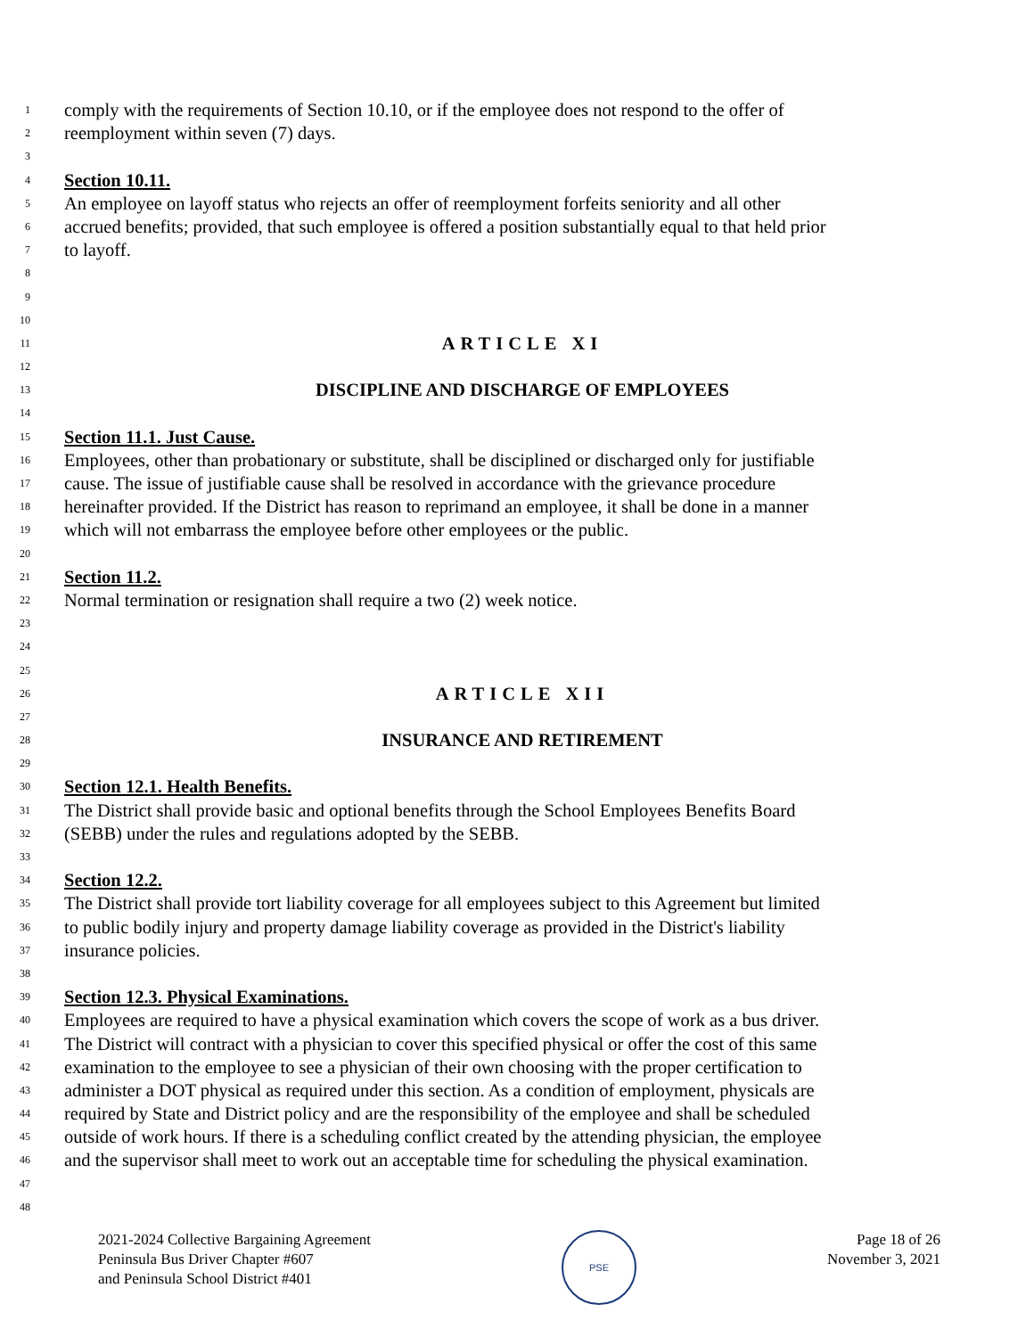1 comply with the requirements of Section 10.10, or if the employee does not respond to the offer of
2 reemployment within seven (7) days.
3
4 Section 10.11.
5 An employee on layoff status who rejects an offer of reemployment forfeits seniority and all other
6 accrued benefits; provided, that such employee is offered a position substantially equal to that held prior
7 to layoff.
8
9
10
11 ARTICLE XI
12
13 DISCIPLINE AND DISCHARGE OF EMPLOYEES
14
15 Section 11.1. Just Cause.
16 Employees, other than probationary or substitute, shall be disciplined or discharged only for justifiable
17 cause. The issue of justifiable cause shall be resolved in accordance with the grievance procedure
18 hereinafter provided. If the District has reason to reprimand an employee, it shall be done in a manner
19 which will not embarrass the employee before other employees or the public.
20
21 Section 11.2.
22 Normal termination or resignation shall require a two (2) week notice.
23
24
25
26 ARTICLE XII
27
28 INSURANCE AND RETIREMENT
29
30 Section 12.1. Health Benefits.
31 The District shall provide basic and optional benefits through the School Employees Benefits Board
32 (SEBB) under the rules and regulations adopted by the SEBB.
33
34 Section 12.2.
35 The District shall provide tort liability coverage for all employees subject to this Agreement but limited
36 to public bodily injury and property damage liability coverage as provided in the District's liability
37 insurance policies.
38
39 Section 12.3. Physical Examinations.
40 Employees are required to have a physical examination which covers the scope of work as a bus driver.
41 The District will contract with a physician to cover this specified physical or offer the cost of this same
42 examination to the employee to see a physician of their own choosing with the proper certification to
43 administer a DOT physical as required under this section. As a condition of employment, physicals are
44 required by State and District policy and are the responsibility of the employee and shall be scheduled
45 outside of work hours. If there is a scheduling conflict created by the attending physician, the employee
46 and the supervisor shall meet to work out an acceptable time for scheduling the physical examination.
47
48
2021-2024 Collective Bargaining Agreement
Peninsula Bus Driver Chapter #607
and Peninsula School District #401
PSE
Page 18 of 26
November 3, 2021